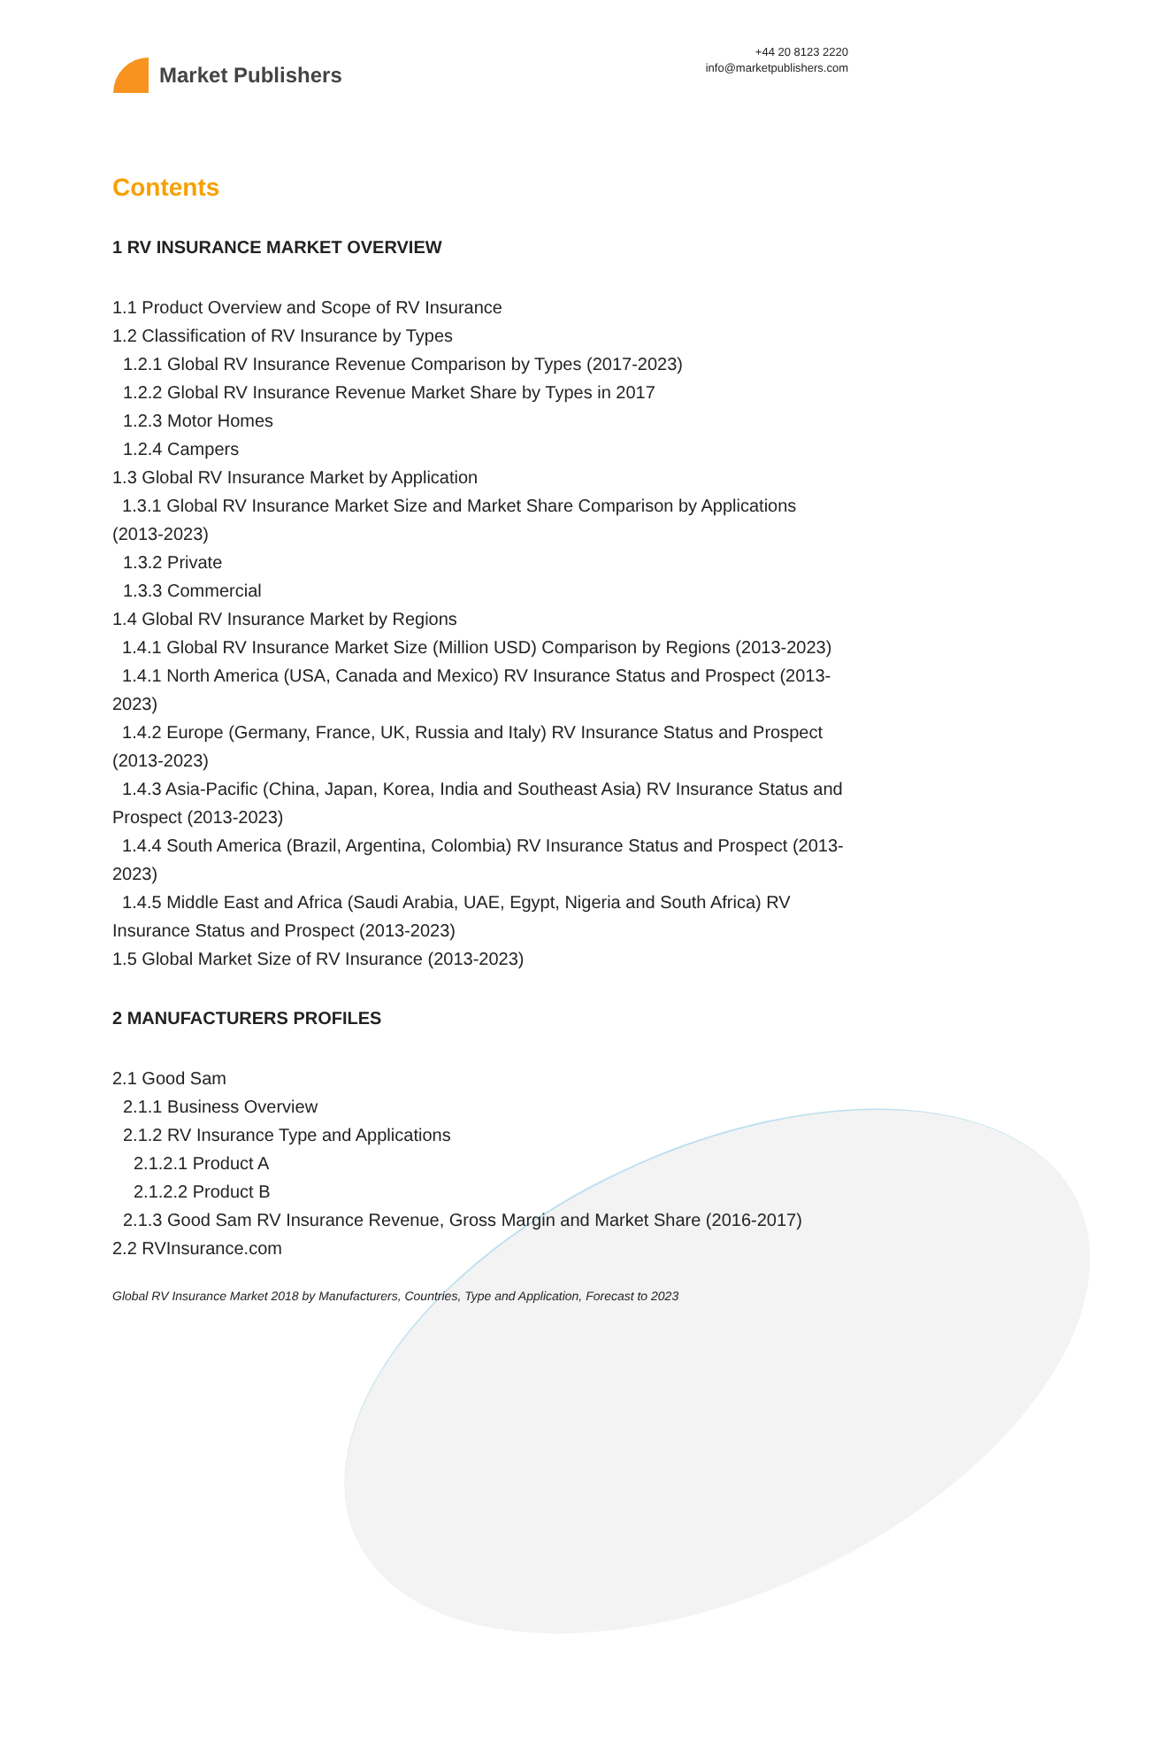Market Publishers
+44 20 8123 2220
info@marketpublishers.com
Contents
1 RV INSURANCE MARKET OVERVIEW
1.1 Product Overview and Scope of RV Insurance
1.2 Classification of RV Insurance by Types
1.2.1 Global RV Insurance Revenue Comparison by Types (2017-2023)
1.2.2 Global RV Insurance Revenue Market Share by Types in 2017
1.2.3 Motor Homes
1.2.4 Campers
1.3 Global RV Insurance Market by Application
1.3.1 Global RV Insurance Market Size and Market Share Comparison by Applications (2013-2023)
1.3.2 Private
1.3.3 Commercial
1.4 Global RV Insurance Market by Regions
1.4.1 Global RV Insurance Market Size (Million USD) Comparison by Regions (2013-2023)
1.4.1 North America (USA, Canada and Mexico) RV Insurance Status and Prospect (2013-2023)
1.4.2 Europe (Germany, France, UK, Russia and Italy) RV Insurance Status and Prospect (2013-2023)
1.4.3 Asia-Pacific (China, Japan, Korea, India and Southeast Asia) RV Insurance Status and Prospect (2013-2023)
1.4.4 South America (Brazil, Argentina, Colombia) RV Insurance Status and Prospect (2013-2023)
1.4.5 Middle East and Africa (Saudi Arabia, UAE, Egypt, Nigeria and South Africa) RV Insurance Status and Prospect (2013-2023)
1.5 Global Market Size of RV Insurance (2013-2023)
2 MANUFACTURERS PROFILES
2.1 Good Sam
2.1.1 Business Overview
2.1.2 RV Insurance Type and Applications
2.1.2.1 Product A
2.1.2.2 Product B
2.1.3 Good Sam RV Insurance Revenue, Gross Margin and Market Share (2016-2017)
2.2 RVInsurance.com
Global RV Insurance Market 2018 by Manufacturers, Countries, Type and Application, Forecast to 2023